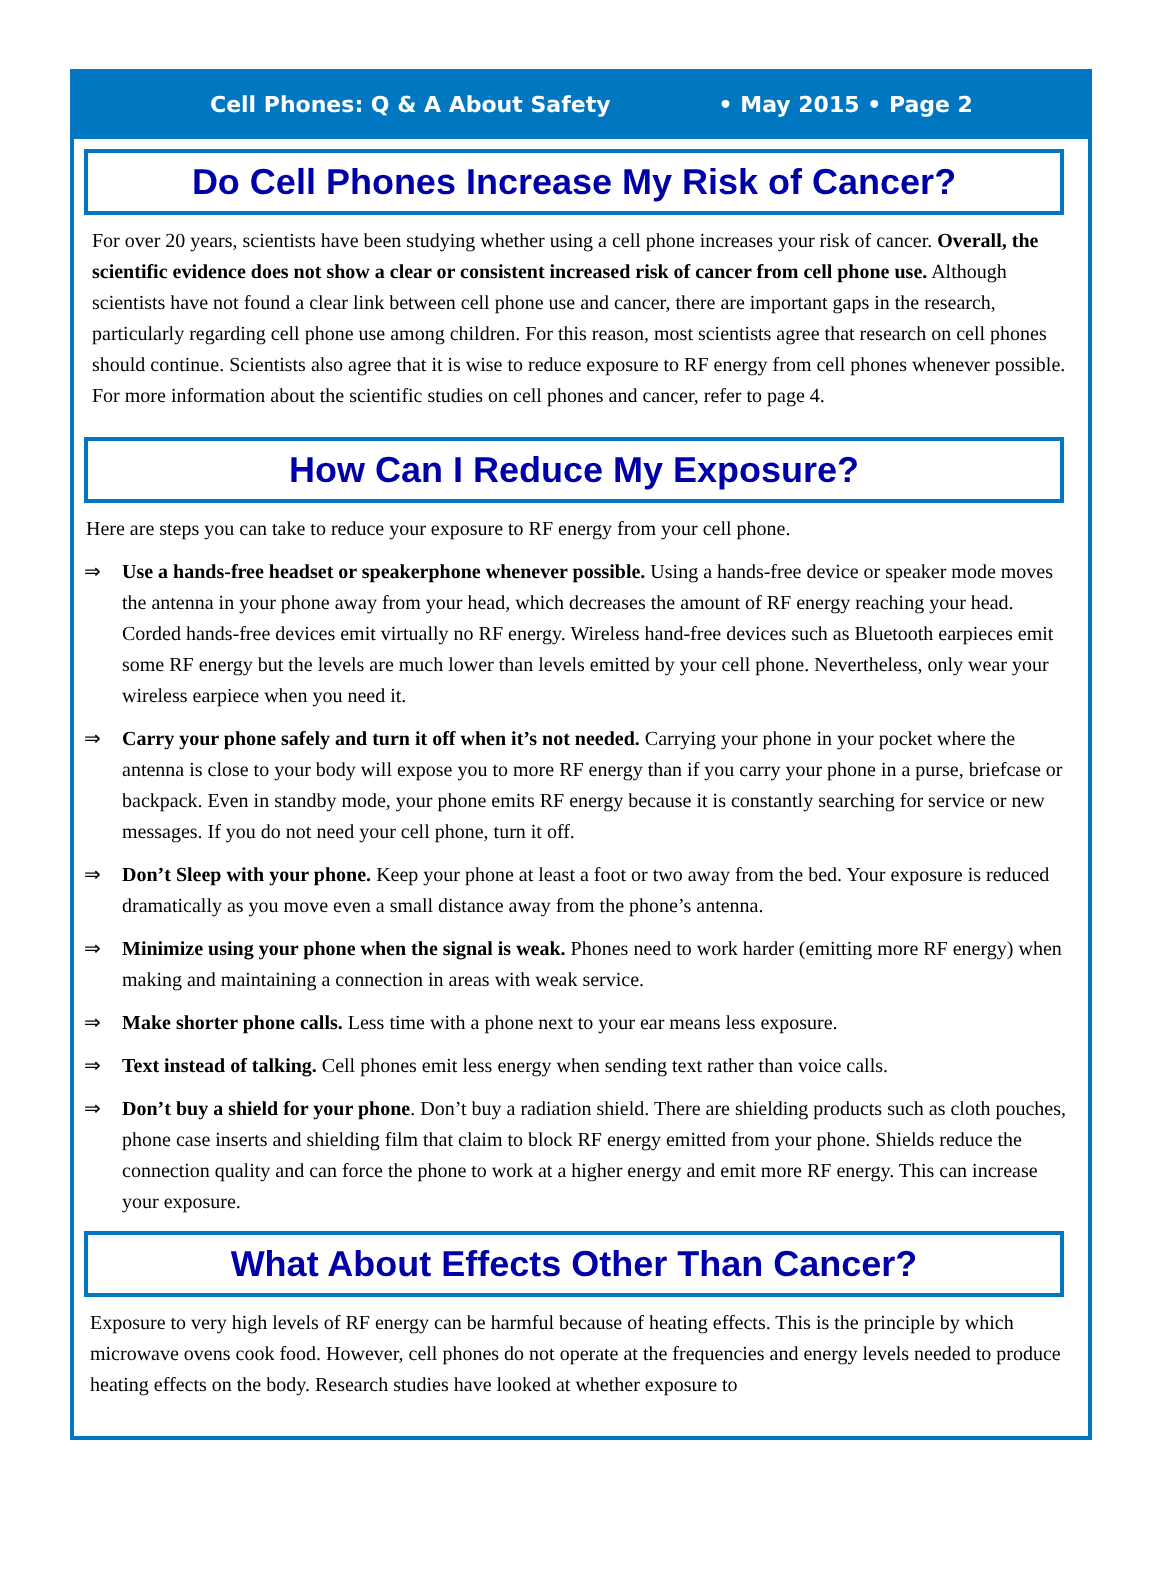Cell Phones: Q & A About Safety • May 2015 • Page 2
Do Cell Phones Increase My Risk of Cancer?
For over 20 years, scientists have been studying whether using a cell phone increases your risk of cancer. Overall, the scientific evidence does not show a clear or consistent increased risk of cancer from cell phone use. Although scientists have not found a clear link between cell phone use and cancer, there are important gaps in the research, particularly regarding cell phone use among children. For this reason, most scientists agree that research on cell phones should continue. Scientists also agree that it is wise to reduce exposure to RF energy from cell phones whenever possible. For more information about the scientific studies on cell phones and cancer, refer to page 4.
How Can I Reduce My Exposure?
Here are steps you can take to reduce your exposure to RF energy from your cell phone.
⇒ Use a hands-free headset or speakerphone whenever possible. Using a hands-free device or speaker mode moves the antenna in your phone away from your head, which decreases the amount of RF energy reaching your head. Corded hands-free devices emit virtually no RF energy. Wireless hand-free devices such as Bluetooth earpieces emit some RF energy but the levels are much lower than levels emitted by your cell phone. Nevertheless, only wear your wireless earpiece when you need it.
⇒ Carry your phone safely and turn it off when it’s not needed. Carrying your phone in your pocket where the antenna is close to your body will expose you to more RF energy than if you carry your phone in a purse, briefcase or backpack. Even in standby mode, your phone emits RF energy because it is constantly searching for service or new messages. If you do not need your cell phone, turn it off.
⇒ Don’t Sleep with your phone. Keep your phone at least a foot or two away from the bed. Your exposure is reduced dramatically as you move even a small distance away from the phone’s antenna.
⇒ Minimize using your phone when the signal is weak. Phones need to work harder (emitting more RF energy) when making and maintaining a connection in areas with weak service.
⇒ Make shorter phone calls. Less time with a phone next to your ear means less exposure.
⇒ Text instead of talking. Cell phones emit less energy when sending text rather than voice calls.
⇒ Don’t buy a shield for your phone. Don’t buy a radiation shield. There are shielding products such as cloth pouches, phone case inserts and shielding film that claim to block RF energy emitted from your phone. Shields reduce the connection quality and can force the phone to work at a higher energy and emit more RF energy. This can increase your exposure.
What About Effects Other Than Cancer?
Exposure to very high levels of RF energy can be harmful because of heating effects. This is the principle by which microwave ovens cook food. However, cell phones do not operate at the frequencies and energy levels needed to produce heating effects on the body. Research studies have looked at whether exposure to